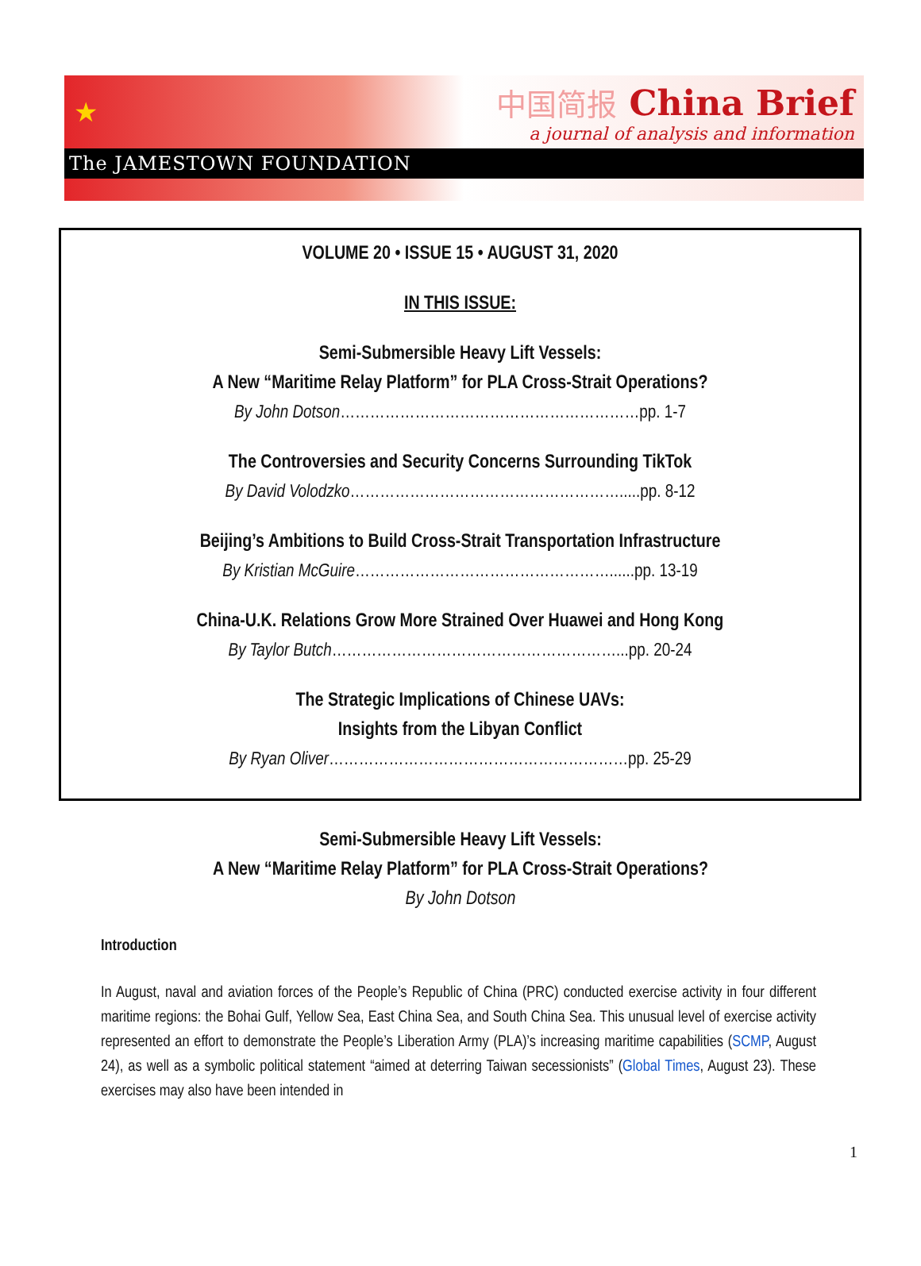★
中国简报 China Brief
a journal of analysis and information
The JAMESTOWN FOUNDATION
VOLUME 20 • ISSUE 15 • AUGUST 31, 2020
IN THIS ISSUE:
Semi-Submersible Heavy Lift Vessels:
A New “Maritime Relay Platform” for PLA Cross-Strait Operations?
By John Dotson……………………………………………………pp. 1-7
The Controversies and Security Concerns Surrounding TikTok
By David Volodzko……………………………………………….....pp. 8-12
Beijing’s Ambitions to Build Cross-Strait Transportation Infrastructure
By Kristian McGuire……………………………………………......pp. 13-19
China-U.K. Relations Grow More Strained Over Huawei and Hong Kong
By Taylor Butch…………………………………………………...pp. 20-24
The Strategic Implications of Chinese UAVs:
Insights from the Libyan Conflict
By Ryan Oliver……………………………………………………pp. 25-29
Semi-Submersible Heavy Lift Vessels:
A New “Maritime Relay Platform” for PLA Cross-Strait Operations?
By John Dotson
Introduction
In August, naval and aviation forces of the People’s Republic of China (PRC) conducted exercise activity in four different maritime regions: the Bohai Gulf, Yellow Sea, East China Sea, and South China Sea. This unusual level of exercise activity represented an effort to demonstrate the People’s Liberation Army (PLA)’s increasing maritime capabilities (SCMP, August 24), as well as a symbolic political statement “aimed at deterring Taiwan secessionists” (Global Times, August 23). These exercises may also have been intended in
1